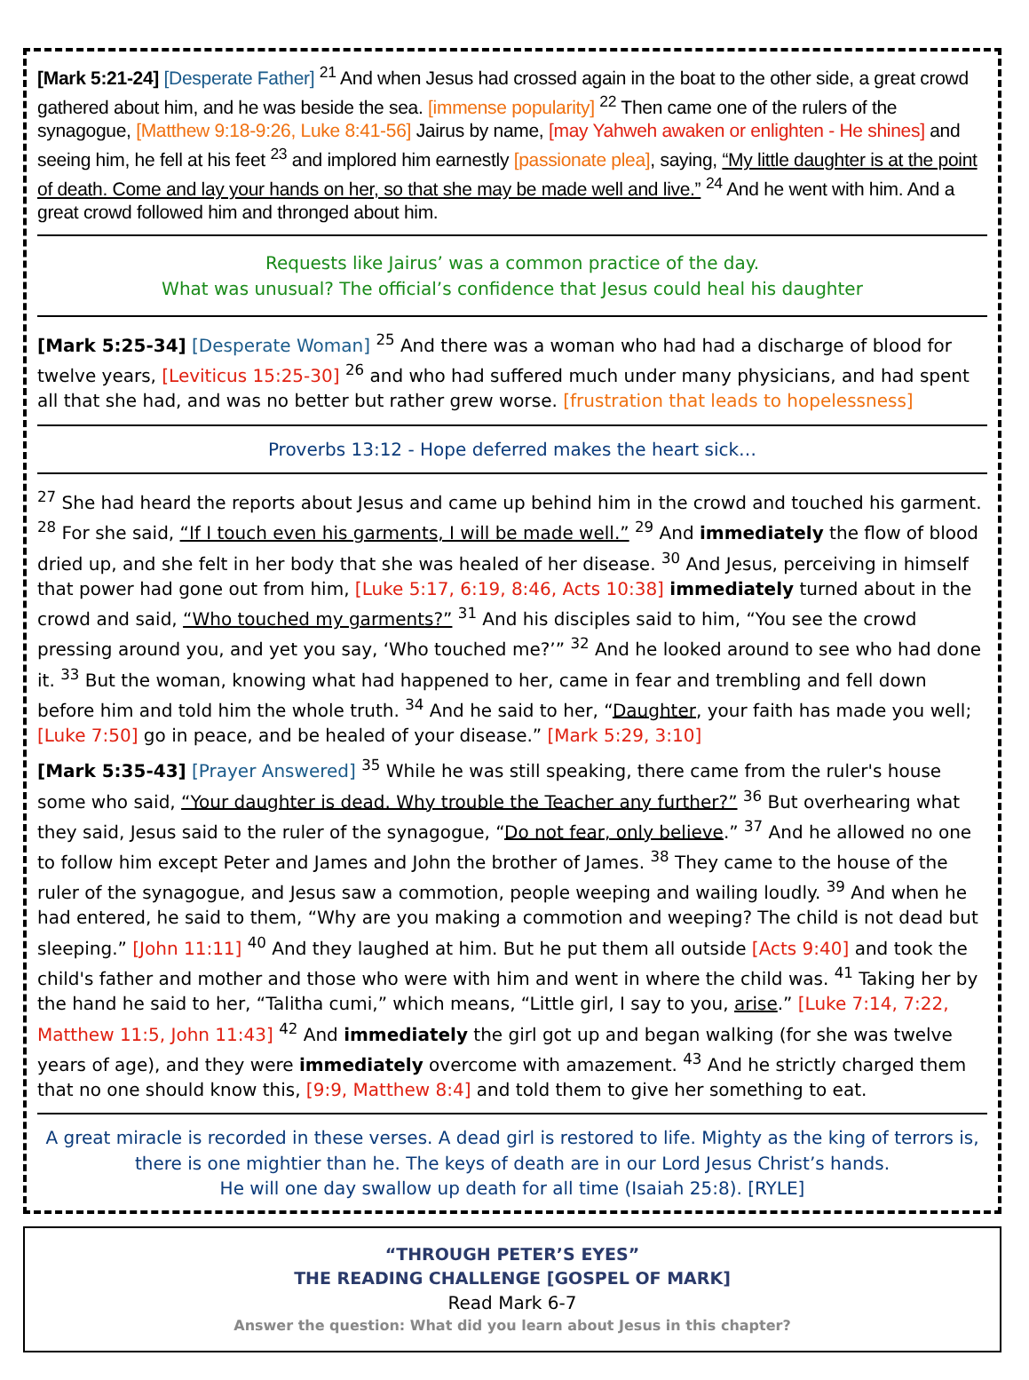[Mark 5:21-24] [Desperate Father] <sup>21</sup> And when Jesus had crossed again in the boat to the other side, a great crowd gathered about him, and he was beside the sea. [immense popularity] <sup>22</sup> Then came one of the rulers of the synagogue, [Matthew 9:18-9:26, Luke 8:41-56] Jairus by name, [may Yahweh awaken or enlighten - He shines] and seeing him, he fell at his feet <sup>23</sup> and implored him earnestly [passionate plea], saying, “My little daughter is at the point of death. Come and lay your hands on her, so that she may be made well and live.” <sup>24</sup> And he went with him. And a great crowd followed him and thronged about him.
Requests like Jairus’ was a common practice of the day.
What was unusual? The official’s confidence that Jesus could heal his daughter
[Mark 5:25-34] [Desperate Woman] <sup>25</sup> And there was a woman who had had a discharge of blood for twelve years, [Leviticus 15:25-30] <sup>26</sup> and who had suffered much under many physicians, and had spent all that she had, and was no better but rather grew worse. [frustration that leads to hopelessness]
Proverbs 13:12 - Hope deferred makes the heart sick…
<sup>27</sup> She had heard the reports about Jesus and came up behind him in the crowd and touched his garment. <sup>28</sup> For she said, “If I touch even his garments, I will be made well.” <sup>29</sup> And immediately the flow of blood dried up, and she felt in her body that she was healed of her disease. <sup>30</sup> And Jesus, perceiving in himself that power had gone out from him, [Luke 5:17, 6:19, 8:46, Acts 10:38] immediately turned about in the crowd and said, “Who touched my garments?” <sup>31</sup> And his disciples said to him, “You see the crowd pressing around you, and yet you say, ‘Who touched me?’” <sup>32</sup> And he looked around to see who had done it. <sup>33</sup> But the woman, knowing what had happened to her, came in fear and trembling and fell down before him and told him the whole truth. <sup>34</sup> And he said to her, “Daughter, your faith has made you well; [Luke 7:50] go in peace, and be healed of your disease.” [Mark 5:29, 3:10]
[Mark 5:35-43] [Prayer Answered] <sup>35</sup> While he was still speaking, there came from the ruler's house some who said, “Your daughter is dead. Why trouble the Teacher any further?” <sup>36</sup> But overhearing what they said, Jesus said to the ruler of the synagogue, “Do not fear, only believe.” <sup>37</sup> And he allowed no one to follow him except Peter and James and John the brother of James. <sup>38</sup> They came to the house of the ruler of the synagogue, and Jesus saw a commotion, people weeping and wailing loudly. <sup>39</sup> And when he had entered, he said to them, “Why are you making a commotion and weeping? The child is not dead but sleeping.” [John 11:11] <sup>40</sup> And they laughed at him. But he put them all outside [Acts 9:40] and took the child's father and mother and those who were with him and went in where the child was. <sup>41</sup> Taking her by the hand he said to her, “Talitha cumi,” which means, “Little girl, I say to you, arise.” [Luke 7:14, 7:22, Matthew 11:5, John 11:43] <sup>42</sup> And immediately the girl got up and began walking (for she was twelve years of age), and they were immediately overcome with amazement. <sup>43</sup> And he strictly charged them that no one should know this, [9:9, Matthew 8:4] and told them to give her something to eat.
A great miracle is recorded in these verses. A dead girl is restored to life. Mighty as the king of terrors is, there is one mightier than he. The keys of death are in our Lord Jesus Christ’s hands.
He will one day swallow up death for all time (Isaiah 25:8). [RYLE]
“THROUGH PETER’S EYES”
THE READING CHALLENGE [GOSPEL OF MARK]
Read Mark 6-7
Answer the question: What did you learn about Jesus in this chapter?